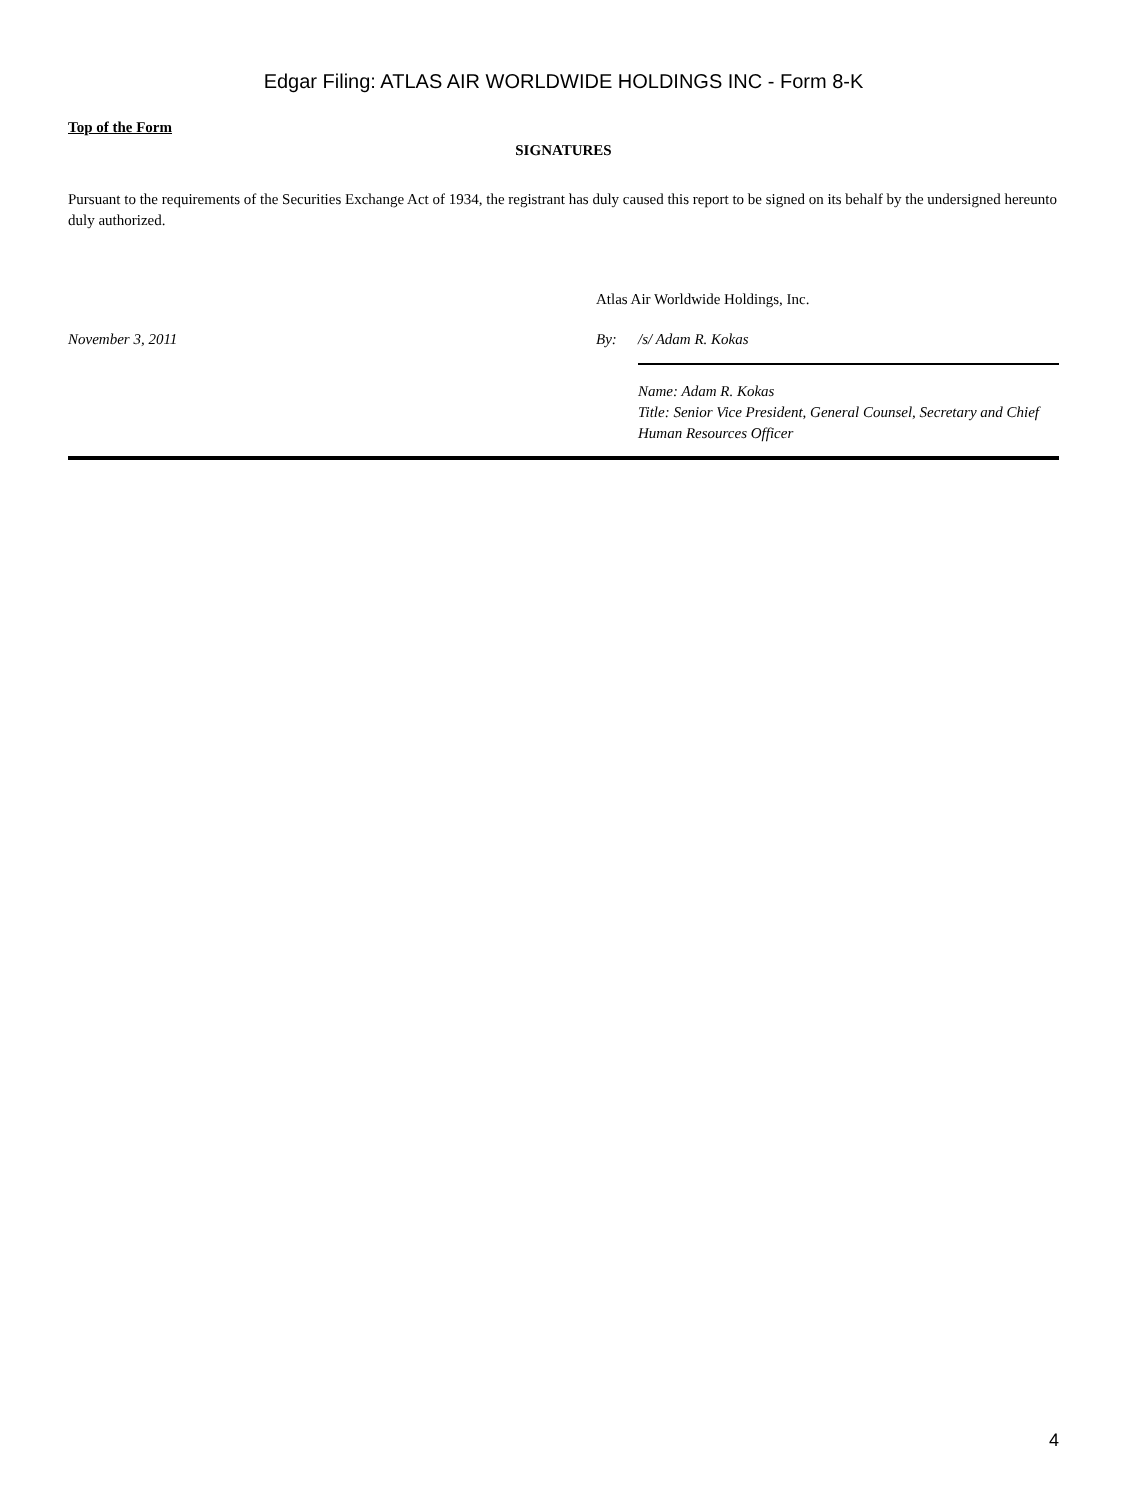Edgar Filing: ATLAS AIR WORLDWIDE HOLDINGS INC - Form 8-K
Top of the Form
SIGNATURES
Pursuant to the requirements of the Securities Exchange Act of 1934, the registrant has duly caused this report to be signed on its behalf by the undersigned hereunto duly authorized.
| | Atlas Air Worldwide Holdings, Inc. | |
| November 3, 2011 | By: | /s/ Adam R. Kokas |
| | | Name: Adam R. Kokas Title: Senior Vice President, General Counsel, Secretary and Chief Human Resources Officer |
4